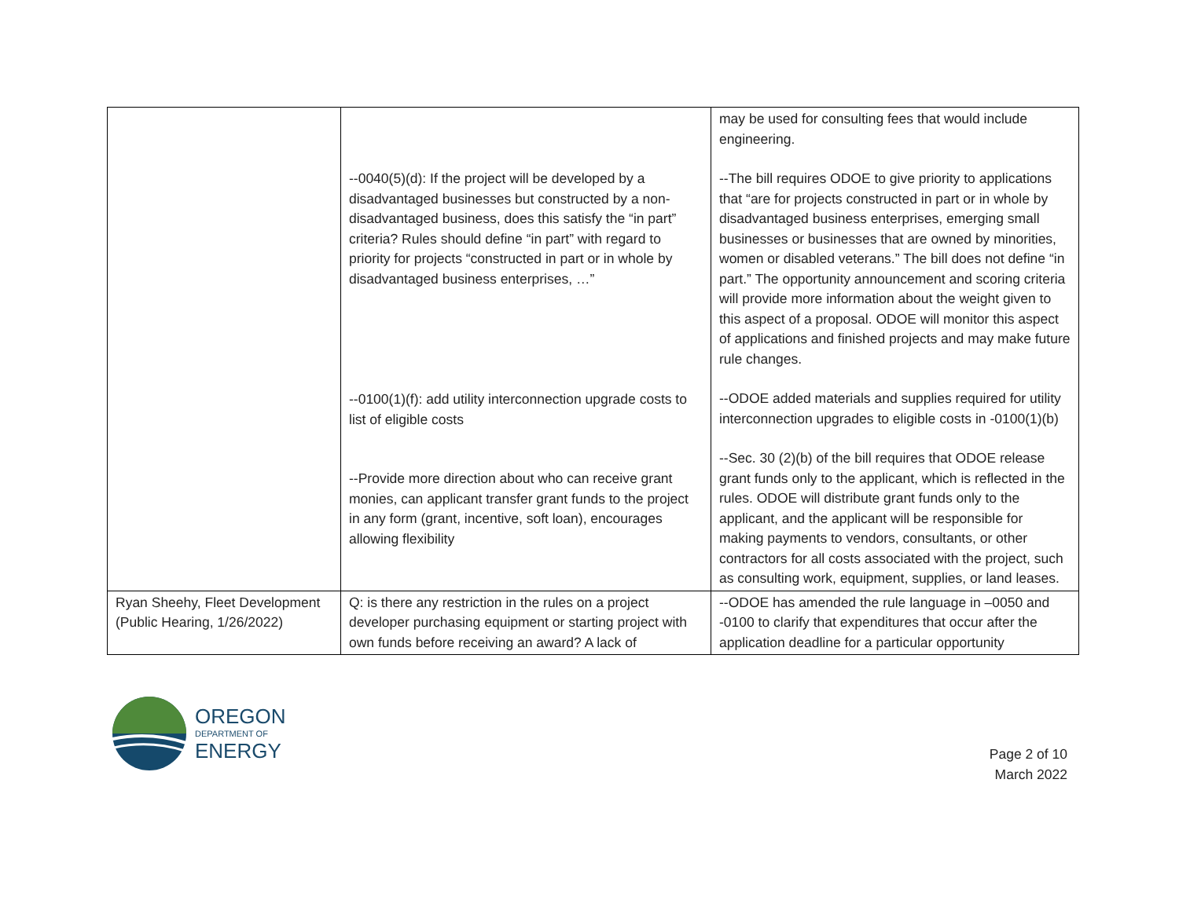| | --0040(5)(d): If the project will be developed by a disadvantaged businesses but constructed by a non-disadvantaged business, does this satisfy the “in part” criteria? Rules should define “in part” with regard to priority for projects “constructed in part or in whole by disadvantaged business enterprises, …” --0100(1)(f): add utility interconnection upgrade costs to list of eligible costs --Provide more direction about who can receive grant monies, can applicant transfer grant funds to the project in any form (grant, incentive, soft loan), encourages allowing flexibility | may be used for consulting fees that would include engineering. --The bill requires ODOE to give priority to applications that “are for projects constructed in part or in whole by disadvantaged business enterprises, emerging small businesses or businesses that are owned by minorities, women or disabled veterans.” The bill does not define “in part.” The opportunity announcement and scoring criteria will provide more information about the weight given to this aspect of a proposal. ODOE will monitor this aspect of applications and finished projects and may make future rule changes. --ODOE added materials and supplies required for utility interconnection upgrades to eligible costs in -0100(1)(b) --Sec. 30 (2)(b) of the bill requires that ODOE release grant funds only to the applicant, which is reflected in the rules. ODOE will distribute grant funds only to the applicant, and the applicant will be responsible for making payments to vendors, consultants, or other contractors for all costs associated with the project, such as consulting work, equipment, supplies, or land leases. |
| Ryan Sheehy, Fleet Development (Public Hearing, 1/26/2022) | Q: is there any restriction in the rules on a project developer purchasing equipment or starting project with own funds before receiving an award? A lack of | --ODOE has amended the rule language in –0050 and -0100 to clarify that expenditures that occur after the application deadline for a particular opportunity |
OREGON
DEPARTMENT OF
ENERGY
Page 2 of 10
March 2022